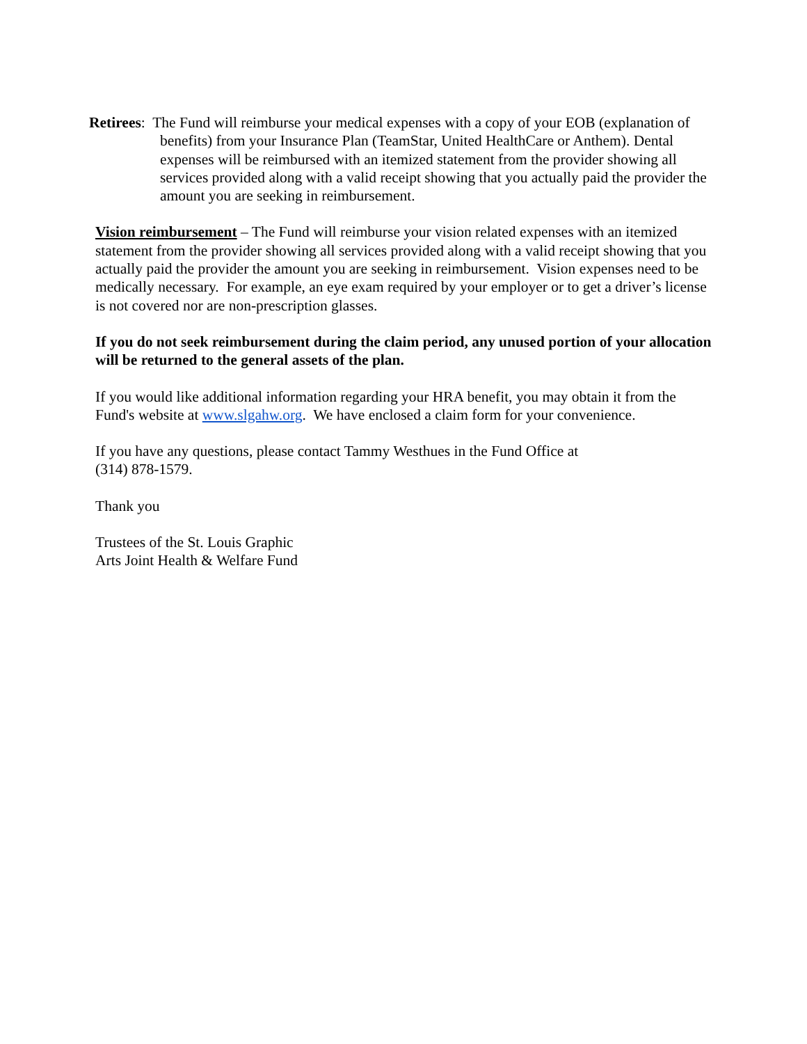Retirees: The Fund will reimburse your medical expenses with a copy of your EOB (explanation of benefits) from your Insurance Plan (TeamStar, United HealthCare or Anthem). Dental expenses will be reimbursed with an itemized statement from the provider showing all services provided along with a valid receipt showing that you actually paid the provider the amount you are seeking in reimbursement.
Vision reimbursement – The Fund will reimburse your vision related expenses with an itemized statement from the provider showing all services provided along with a valid receipt showing that you actually paid the provider the amount you are seeking in reimbursement. Vision expenses need to be medically necessary. For example, an eye exam required by your employer or to get a driver’s license is not covered nor are non-prescription glasses.
If you do not seek reimbursement during the claim period, any unused portion of your allocation will be returned to the general assets of the plan.
If you would like additional information regarding your HRA benefit, you may obtain it from the Fund's website at www.slgahw.org. We have enclosed a claim form for your convenience.
If you have any questions, please contact Tammy Westhues in the Fund Office at
(314) 878-1579.
Thank you
Trustees of the St. Louis Graphic
Arts Joint Health & Welfare Fund